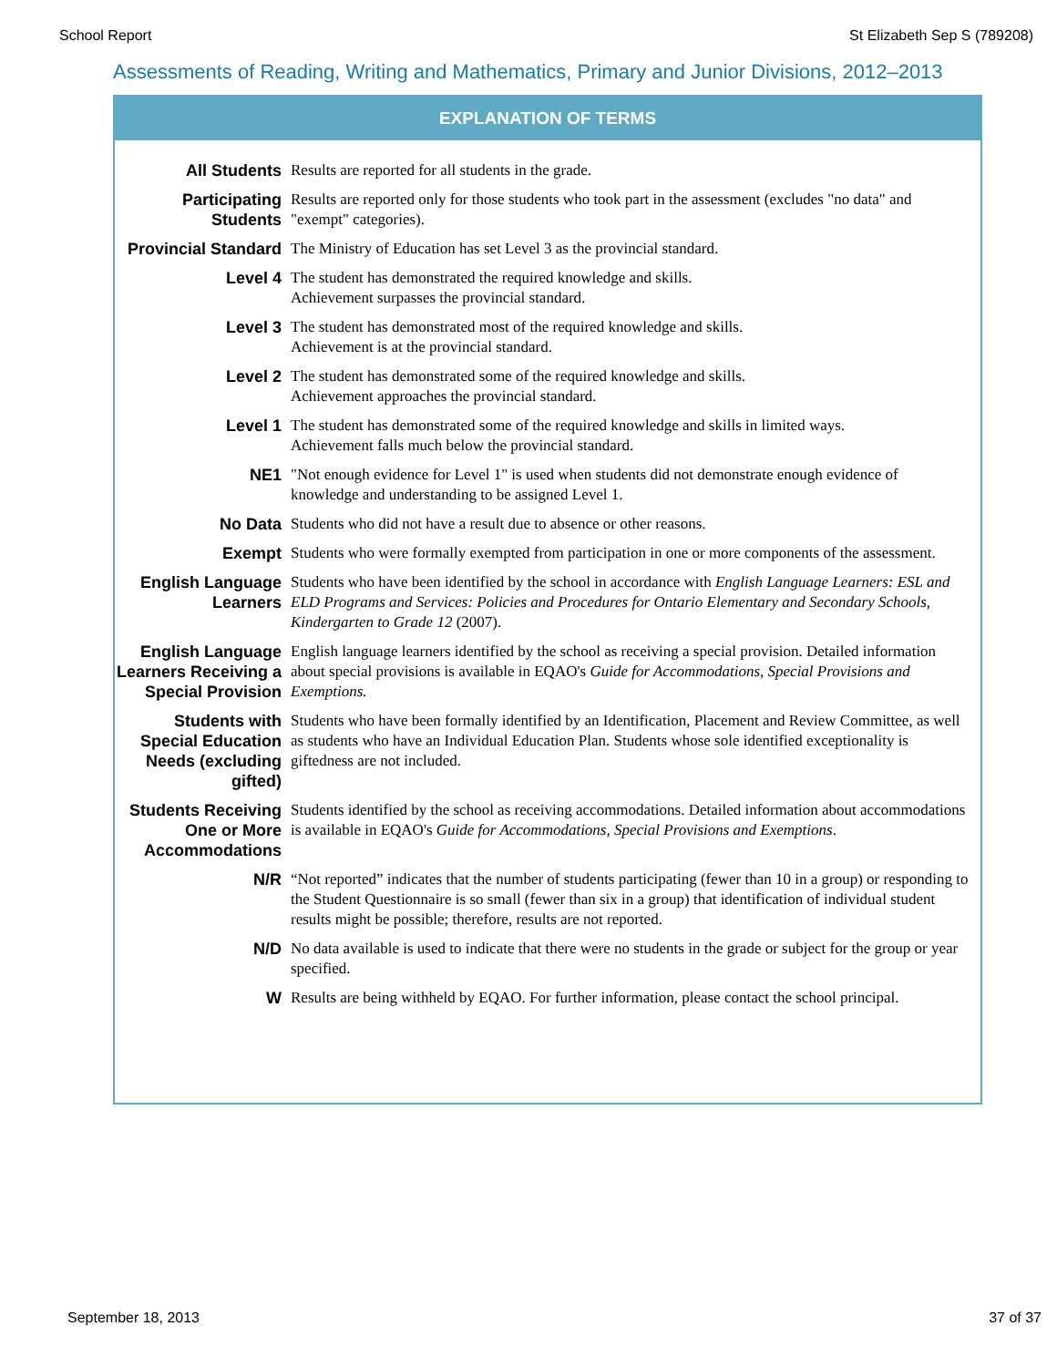School Report St Elizabeth Sep S (789208)
Assessments of Reading, Writing and Mathematics, Primary and Junior Divisions, 2012–2013
EXPLANATION OF TERMS
| All Students | Results are reported for all students in the grade. |
| Participating Students | Results are reported only for those students who took part in the assessment (excludes "no data" and "exempt" categories). |
| Provincial Standard | The Ministry of Education has set Level 3 as the provincial standard. |
| Level 4 | The student has demonstrated the required knowledge and skills. Achievement surpasses the provincial standard. |
| Level 3 | The student has demonstrated most of the required knowledge and skills. Achievement is at the provincial standard. |
| Level 2 | The student has demonstrated some of the required knowledge and skills. Achievement approaches the provincial standard. |
| Level 1 | The student has demonstrated some of the required knowledge and skills in limited ways. Achievement falls much below the provincial standard. |
| NE1 | "Not enough evidence for Level 1" is used when students did not demonstrate enough evidence of knowledge and understanding to be assigned Level 1. |
| No Data | Students who did not have a result due to absence or other reasons. |
| Exempt | Students who were formally exempted from participation in one or more components of the assessment. |
| English Language Learners | Students who have been identified by the school in accordance with English Language Learners: ESL and ELD Programs and Services: Policies and Procedures for Ontario Elementary and Secondary Schools, Kindergarten to Grade 12 (2007). |
| English Language Learners Receiving a Special Provision | English language learners identified by the school as receiving a special provision. Detailed information about special provisions is available in EQAO's Guide for Accommodations, Special Provisions and Exemptions. |
| Students with Special Education Needs (excluding gifted) | Students who have been formally identified by an Identification, Placement and Review Committee, as well as students who have an Individual Education Plan. Students whose sole identified exceptionality is giftedness are not included. |
| Students Receiving One or More Accommodations | Students identified by the school as receiving accommodations. Detailed information about accommodations is available in EQAO's Guide for Accommodations, Special Provisions and Exemptions . |
| N/R | “Not reported” indicates that the number of students participating (fewer than 10 in a group) or responding to the Student Questionnaire is so small (fewer than six in a group) that identification of individual student results might be possible; therefore, results are not reported. |
| N/D | No data available is used to indicate that there were no students in the grade or subject for the group or year specified. |
| W | Results are being withheld by EQAO. For further information, please contact the school principal. |
September 18, 2013 37 of 37